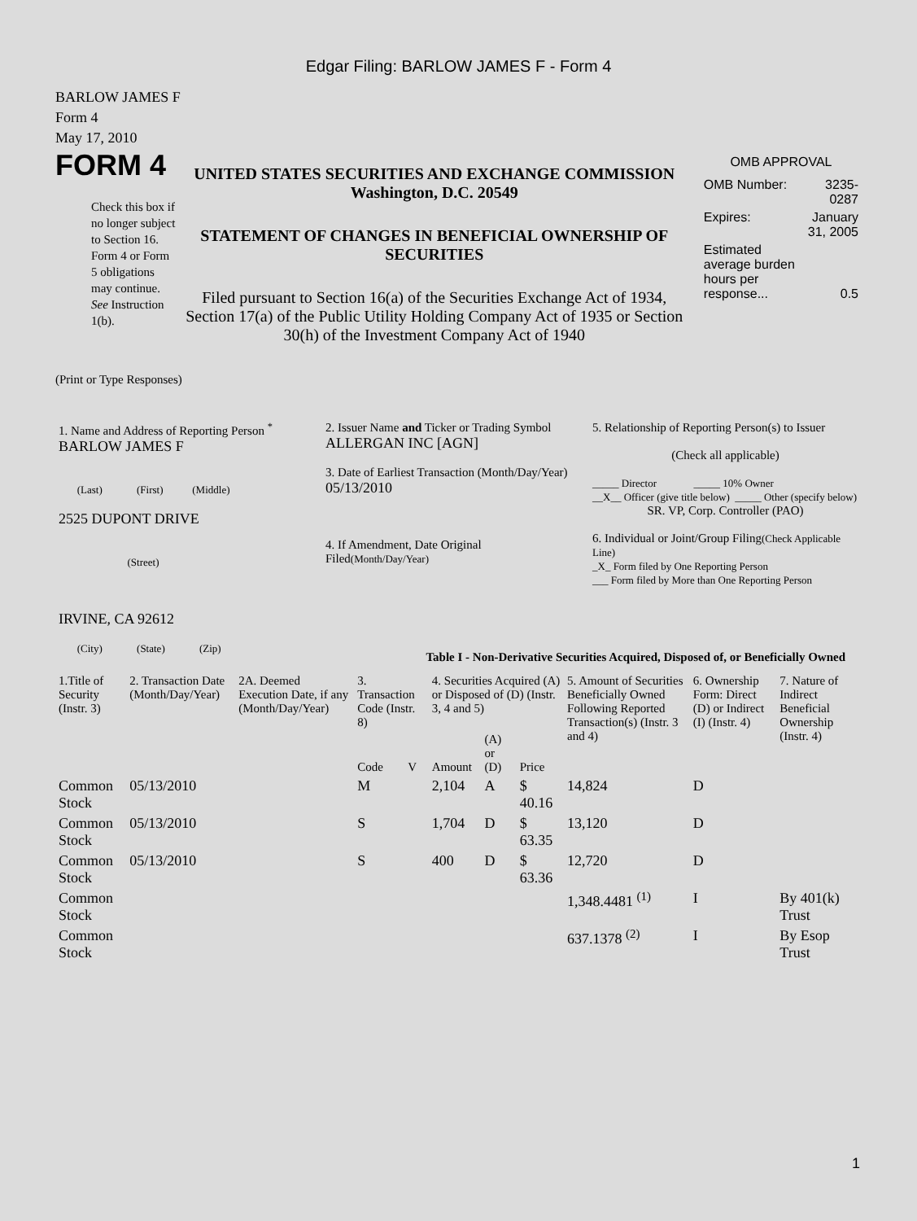Edgar Filing: BARLOW JAMES F - Form 4
BARLOW JAMES F
Form 4
May 17, 2010
FORM 4
Check this box if no longer subject to Section 16. Form 4 or Form 5 obligations may continue. See Instruction 1(b).
UNITED STATES SECURITIES AND EXCHANGE COMMISSION
Washington, D.C. 20549
STATEMENT OF CHANGES IN BENEFICIAL OWNERSHIP OF SECURITIES
Filed pursuant to Section 16(a) of the Securities Exchange Act of 1934, Section 17(a) of the Public Utility Holding Company Act of 1935 or Section 30(h) of the Investment Company Act of 1940
OMB APPROVAL
| OMB Number: | 3235-0287 |
| Expires: | January 31, 2005 |
| Estimated average burden hours per response... | 0.5 |
(Print or Type Responses)
| 1. Name and Address of Reporting Person <sup>*</sup> BARLOW JAMES F (Last) (First) (Middle) 2525 DUPONT DRIVE (Street) IRVINE, CA 92612 (City) (State) (Zip) | 2. Issuer Name and Ticker or Trading Symbol ALLERGAN INC [AGN] 3. Date of Earliest Transaction (Month/Day/Year) 05/13/2010 4. If Amendment, Date Original Filed (Month/Day/Year) | 5. Relationship of Reporting Person(s) to Issuer (Check all applicable) _____ Director _____ 10% Owner __X__ Officer (give title below) _____ Other (specify below) SR. VP, Corp. Controller (PAO) 6. Individual or Joint/Group Filing (Check Applicable Line) _X_ Form filed by One Reporting Person ___ Form filed by More than One Reporting Person |
Table I - Non-Derivative Securities Acquired, Disposed of, or Beneficially Owned
| 1.Title of Security (Instr. 3) | 2. Transaction Date (Month/Day/Year) | 2A. Deemed Execution Date, if any (Month/Day/Year) | 3. Transaction Code (Instr. 8) | | 4. Securities Acquired (A) or Disposed of (D) (Instr. 3, 4 and 5) | | | 5. Amount of Securities Beneficially Owned Following Reported Transaction(s) (Instr. 3 and 4) | 6. Ownership Form: Direct (D) or Indirect (I) (Instr. 4) | 7. Nature of Indirect Beneficial Ownership (Instr. 4) |
| --- | --- | --- | --- | --- | --- | --- | --- | --- | --- | --- |
| | | | Code | V | Amount | (A) or (D) | Price | | | |
| Common Stock | 05/13/2010 | | M | | 2,104 | A | $ 40.16 | 14,824 | D | |
| Common Stock | 05/13/2010 | | S | | 1,704 | D | $ 63.35 | 13,120 | D | |
| Common Stock | 05/13/2010 | | S | | 400 | D | $ 63.36 | 12,720 | D | |
| Common Stock | | | | | | | | 1,348.4481 <sup>(1)</sup> | I | By 401(k) Trust |
| Common Stock | | | | | | | | 637.1378 <sup>(2)</sup> | I | By Esop Trust |
1